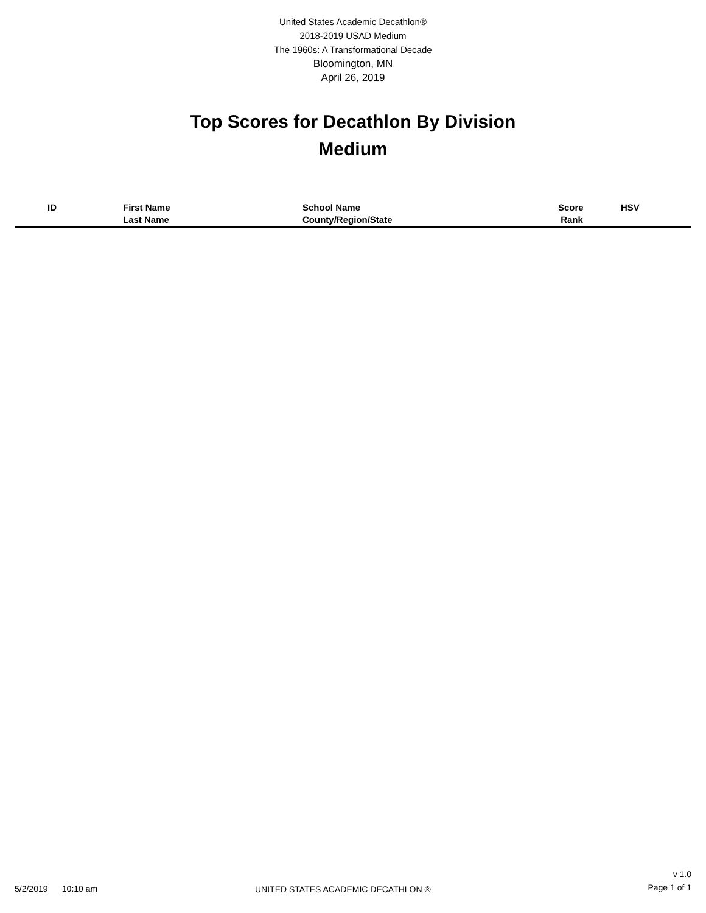United States Academic Decathlon®
2018-2019 USAD Medium
The 1960s: A Transformational Decade
Bloomington, MN
April 26, 2019
Top Scores for Decathlon By Division
Medium
| ID | First Name Last Name | School Name County/Region/State | Score Rank | HSV |
| --- | --- | --- | --- | --- |
v 1.0
Page 1 of 1
5/2/2019 10:10 am
UNITED STATES ACADEMIC DECATHLON ®